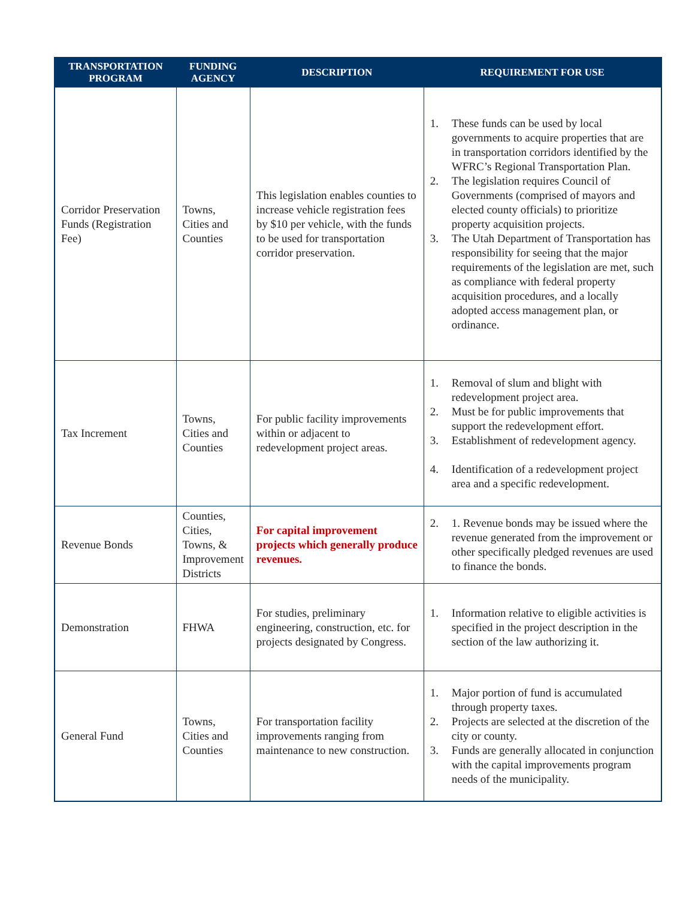| TRANSPORTATION PROGRAM | FUNDING AGENCY | DESCRIPTION | REQUIREMENT FOR USE |
| --- | --- | --- | --- |
| Corridor Preservation Funds (Registration Fee) | Towns, Cities and Counties | This legislation enables counties to increase vehicle registration fees by $10 per vehicle, with the funds to be used for transportation corridor preservation. | 1. These funds can be used by local governments to acquire properties that are in transportation corridors identified by the WFRC’s Regional Transportation Plan. 2. The legislation requires Council of Governments (comprised of mayors and elected county officials) to prioritize property acquisition projects. 3. The Utah Department of Transportation has responsibility for seeing that the major requirements of the legislation are met, such as compliance with federal property acquisition procedures, and a locally adopted access management plan, or ordinance. |
| Tax Increment | Towns, Cities and Counties | For public facility improvements within or adjacent to redevelopment project areas. | 1. Removal of slum and blight with redevelopment project area. 2. Must be for public improvements that support the redevelopment effort. 3. Establishment of redevelopment agency. 4. Identification of a redevelopment project area and a specific redevelopment. |
| Revenue Bonds | Counties, Cities, Towns, & Improvement Districts | For capital improvement projects which generally produce revenues. | 2. 1. Revenue bonds may be issued where the revenue generated from the improvement or other specifically pledged revenues are used to finance the bonds. |
| Demonstration | FHWA | For studies, preliminary engineering, construction, etc. for projects designated by Congress. | 1. Information relative to eligible activities is specified in the project description in the section of the law authorizing it. |
| General Fund | Towns, Cities and Counties | For transportation facility improvements ranging from maintenance to new construction. | 1. Major portion of fund is accumulated through property taxes. 2. Projects are selected at the discretion of the city or county. 3. Funds are generally allocated in conjunction with the capital improvements program needs of the municipality. |